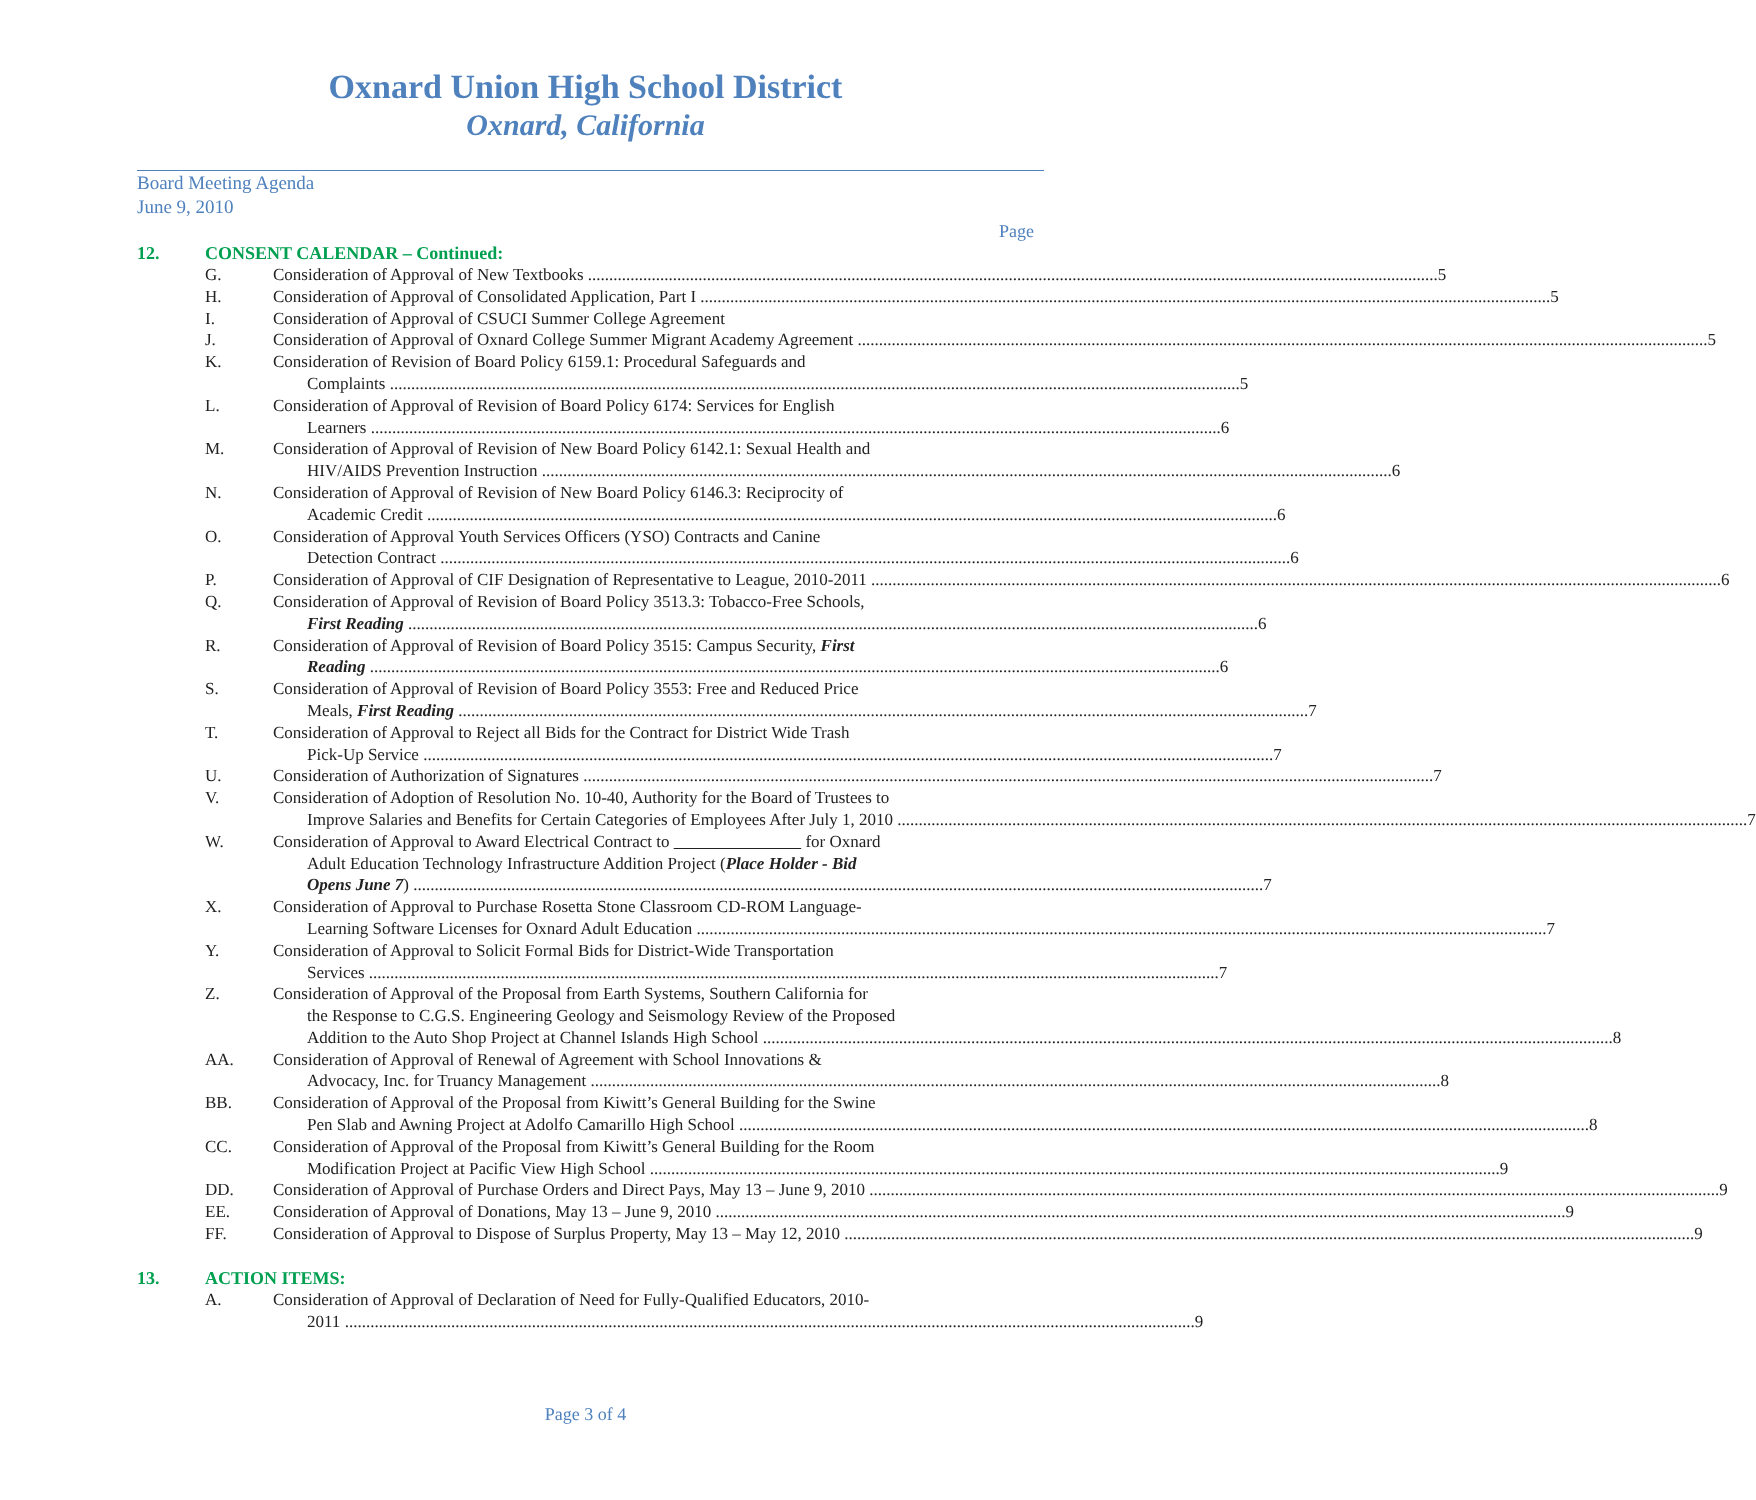Oxnard Union High School District
Oxnard, California
Board Meeting Agenda
June 9, 2010
Page
12. CONSENT CALENDAR – Continued:
G. Consideration of Approval of New Textbooks 5
H. Consideration of Approval of Consolidated Application, Part I 5
I. Consideration of Approval of CSUCI Summer College Agreement
J. Consideration of Approval of Oxnard College Summer Migrant Academy Agreement 5
K. Consideration of Revision of Board Policy 6159.1: Procedural Safeguards and
Complaints 5
L. Consideration of Approval of Revision of Board Policy 6174: Services for English
Learners 6
M. Consideration of Approval of Revision of New Board Policy 6142.1: Sexual Health and
HIV/AIDS Prevention Instruction 6
N. Consideration of Approval of Revision of New Board Policy 6146.3: Reciprocity of
Academic Credit 6
O. Consideration of Approval Youth Services Officers (YSO) Contracts and Canine
Detection Contract 6
P. Consideration of Approval of CIF Designation of Representative to League, 2010-2011 6
Q. Consideration of Approval of Revision of Board Policy 3513.3: Tobacco-Free Schools,
First Reading 6
R. Consideration of Approval of Revision of Board Policy 3515: Campus Security, First
Reading 6
S. Consideration of Approval of Revision of Board Policy 3553: Free and Reduced Price
Meals, First Reading 7
T. Consideration of Approval to Reject all Bids for the Contract for District Wide Trash
Pick-Up Service 7
U. Consideration of Authorization of Signatures 7
V. Consideration of Adoption of Resolution No. 10-40, Authority for the Board of Trustees to
Improve Salaries and Benefits for Certain Categories of Employees After July 1, 2010 7
W. Consideration of Approval to Award Electrical Contract to for Oxnard
Adult Education Technology Infrastructure Addition Project (Place Holder - Bid
Opens June 7) 7
X. Consideration of Approval to Purchase Rosetta Stone Classroom CD-ROM Language-
Learning Software Licenses for Oxnard Adult Education 7
Y. Consideration of Approval to Solicit Formal Bids for District-Wide Transportation
Services 7
Z. Consideration of Approval of the Proposal from Earth Systems, Southern California for
the Response to C.G.S. Engineering Geology and Seismology Review of the Proposed
Addition to the Auto Shop Project at Channel Islands High School 8
AA. Consideration of Approval of Renewal of Agreement with School Innovations &
Advocacy, Inc. for Truancy Management 8
BB. Consideration of Approval of the Proposal from Kiwitt’s General Building for the Swine
Pen Slab and Awning Project at Adolfo Camarillo High School 8
CC. Consideration of Approval of the Proposal from Kiwitt’s General Building for the Room
Modification Project at Pacific View High School 9
DD. Consideration of Approval of Purchase Orders and Direct Pays, May 13 – June 9, 2010 9
EE. Consideration of Approval of Donations, May 13 – June 9, 2010 9
FF. Consideration of Approval to Dispose of Surplus Property, May 13 – May 12, 2010 9
13. ACTION ITEMS:
A. Consideration of Approval of Declaration of Need for Fully-Qualified Educators, 2010-
2011 9
Page 3 of 4